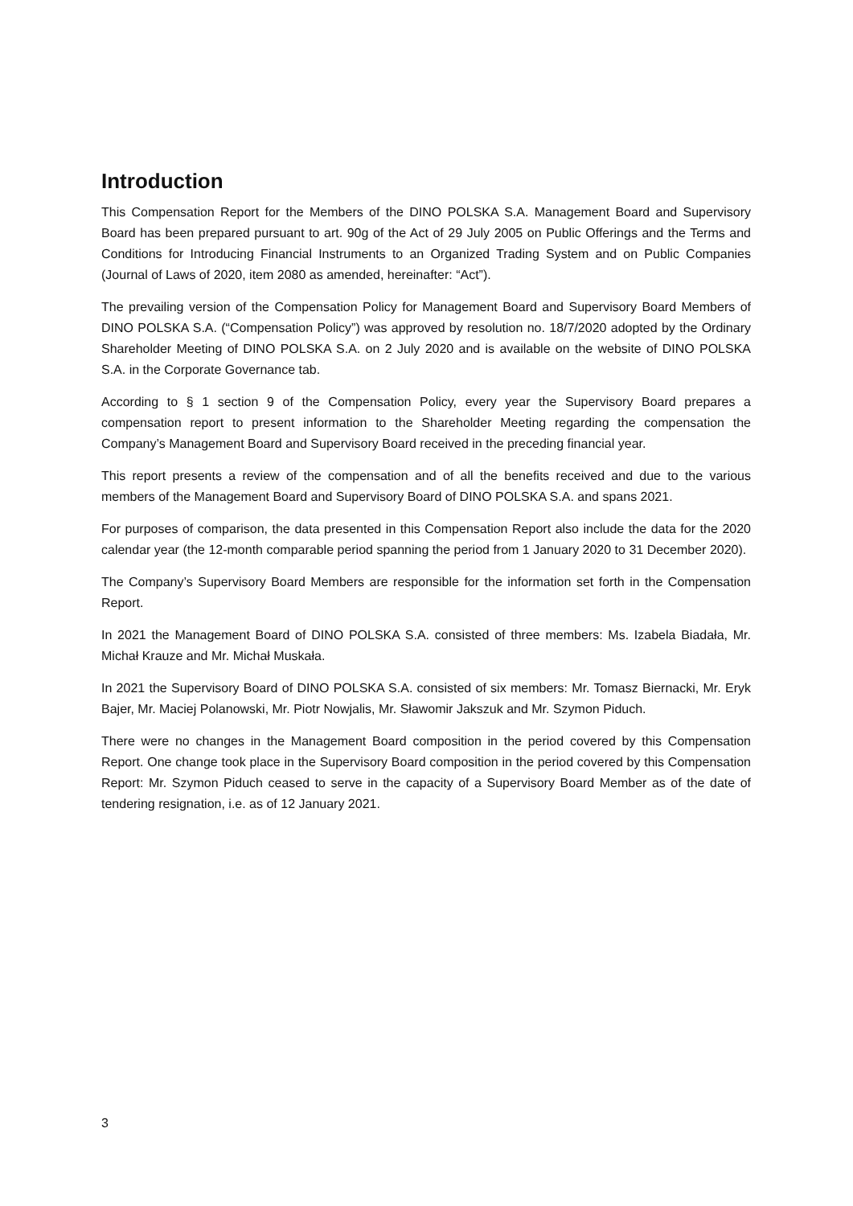Introduction
This Compensation Report for the Members of the DINO POLSKA S.A. Management Board and Supervisory Board has been prepared pursuant to art. 90g of the Act of 29 July 2005 on Public Offerings and the Terms and Conditions for Introducing Financial Instruments to an Organized Trading System and on Public Companies (Journal of Laws of 2020, item 2080 as amended, hereinafter: “Act”).
The prevailing version of the Compensation Policy for Management Board and Supervisory Board Members of DINO POLSKA S.A. (“Compensation Policy”) was approved by resolution no. 18/7/2020 adopted by the Ordinary Shareholder Meeting of DINO POLSKA S.A. on 2 July 2020 and is available on the website of DINO POLSKA S.A. in the Corporate Governance tab.
According to § 1 section 9 of the Compensation Policy, every year the Supervisory Board prepares a compensation report to present information to the Shareholder Meeting regarding the compensation the Company’s Management Board and Supervisory Board received in the preceding financial year.
This report presents a review of the compensation and of all the benefits received and due to the various members of the Management Board and Supervisory Board of DINO POLSKA S.A. and spans 2021.
For purposes of comparison, the data presented in this Compensation Report also include the data for the 2020 calendar year (the 12-month comparable period spanning the period from 1 January 2020 to 31 December 2020).
The Company’s Supervisory Board Members are responsible for the information set forth in the Compensation Report.
In 2021 the Management Board of DINO POLSKA S.A. consisted of three members: Ms. Izabela Biadała, Mr. Michał Krauze and Mr. Michał Muskała.
In 2021 the Supervisory Board of DINO POLSKA S.A. consisted of six members: Mr. Tomasz Biernacki, Mr. Eryk Bajer, Mr. Maciej Polanowski, Mr. Piotr Nowjalis, Mr. Sławomir Jakszuk and Mr. Szymon Piduch.
There were no changes in the Management Board composition in the period covered by this Compensation Report. One change took place in the Supervisory Board composition in the period covered by this Compensation Report: Mr. Szymon Piduch ceased to serve in the capacity of a Supervisory Board Member as of the date of tendering resignation, i.e. as of 12 January 2021.
3